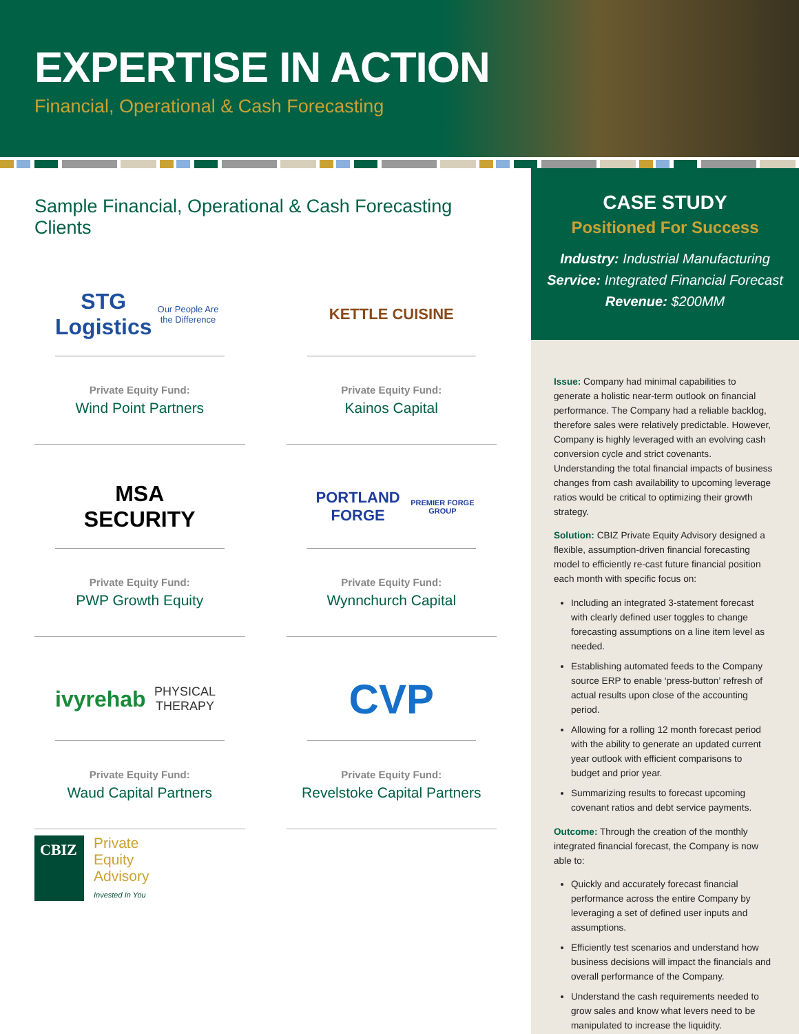EXPERTISE IN ACTION
Financial, Operational & Cash Forecasting
Sample Financial, Operational & Cash Forecasting Clients
STG Logistics
Our People Are the Difference
Private Equity Fund:
Wind Point Partners
KETTLE CUISINE
Private Equity Fund:
Kainos Capital
MSA
SECURITY
Private Equity Fund:
PWP Growth Equity
PORTLAND FORGE
PREMIER FORGE GROUP
Private Equity Fund:
Wynnchurch Capital
ivyrehab
PHYSICAL THERAPY
Private Equity Fund:
Waud Capital Partners
CVP
Private Equity Fund:
Revelstoke Capital Partners
CBIZ
Private
Equity
Advisory
Invested In You
CASE STUDY
Positioned For Success
Industry: Industrial Manufacturing
Service: Integrated Financial Forecast
Revenue: $200MM
Issue: Company had minimal capabilities to generate a holistic near-term outlook on financial performance. The Company had a reliable backlog, therefore sales were relatively predictable. However, Company is highly leveraged with an evolving cash conversion cycle and strict covenants. Understanding the total financial impacts of business changes from cash availability to upcoming leverage ratios would be critical to optimizing their growth strategy.
Solution: CBIZ Private Equity Advisory designed a flexible, assumption-driven financial forecasting model to efficiently re-cast future financial position each month with specific focus on:
Including an integrated 3-statement forecast with clearly defined user toggles to change forecasting assumptions on a line item level as needed.
Establishing automated feeds to the Company source ERP to enable ‘press-button’ refresh of actual results upon close of the accounting period.
Allowing for a rolling 12 month forecast period with the ability to generate an updated current year outlook with efficient comparisons to budget and prior year.
Summarizing results to forecast upcoming covenant ratios and debt service payments.
Outcome: Through the creation of the monthly integrated financial forecast, the Company is now able to:
Quickly and accurately forecast financial performance across the entire Company by leveraging a set of defined user inputs and assumptions.
Efficiently test scenarios and understand how business decisions will impact the financials and overall performance of the Company.
Understand the cash requirements needed to grow sales and know what levers need to be manipulated to increase the liquidity.